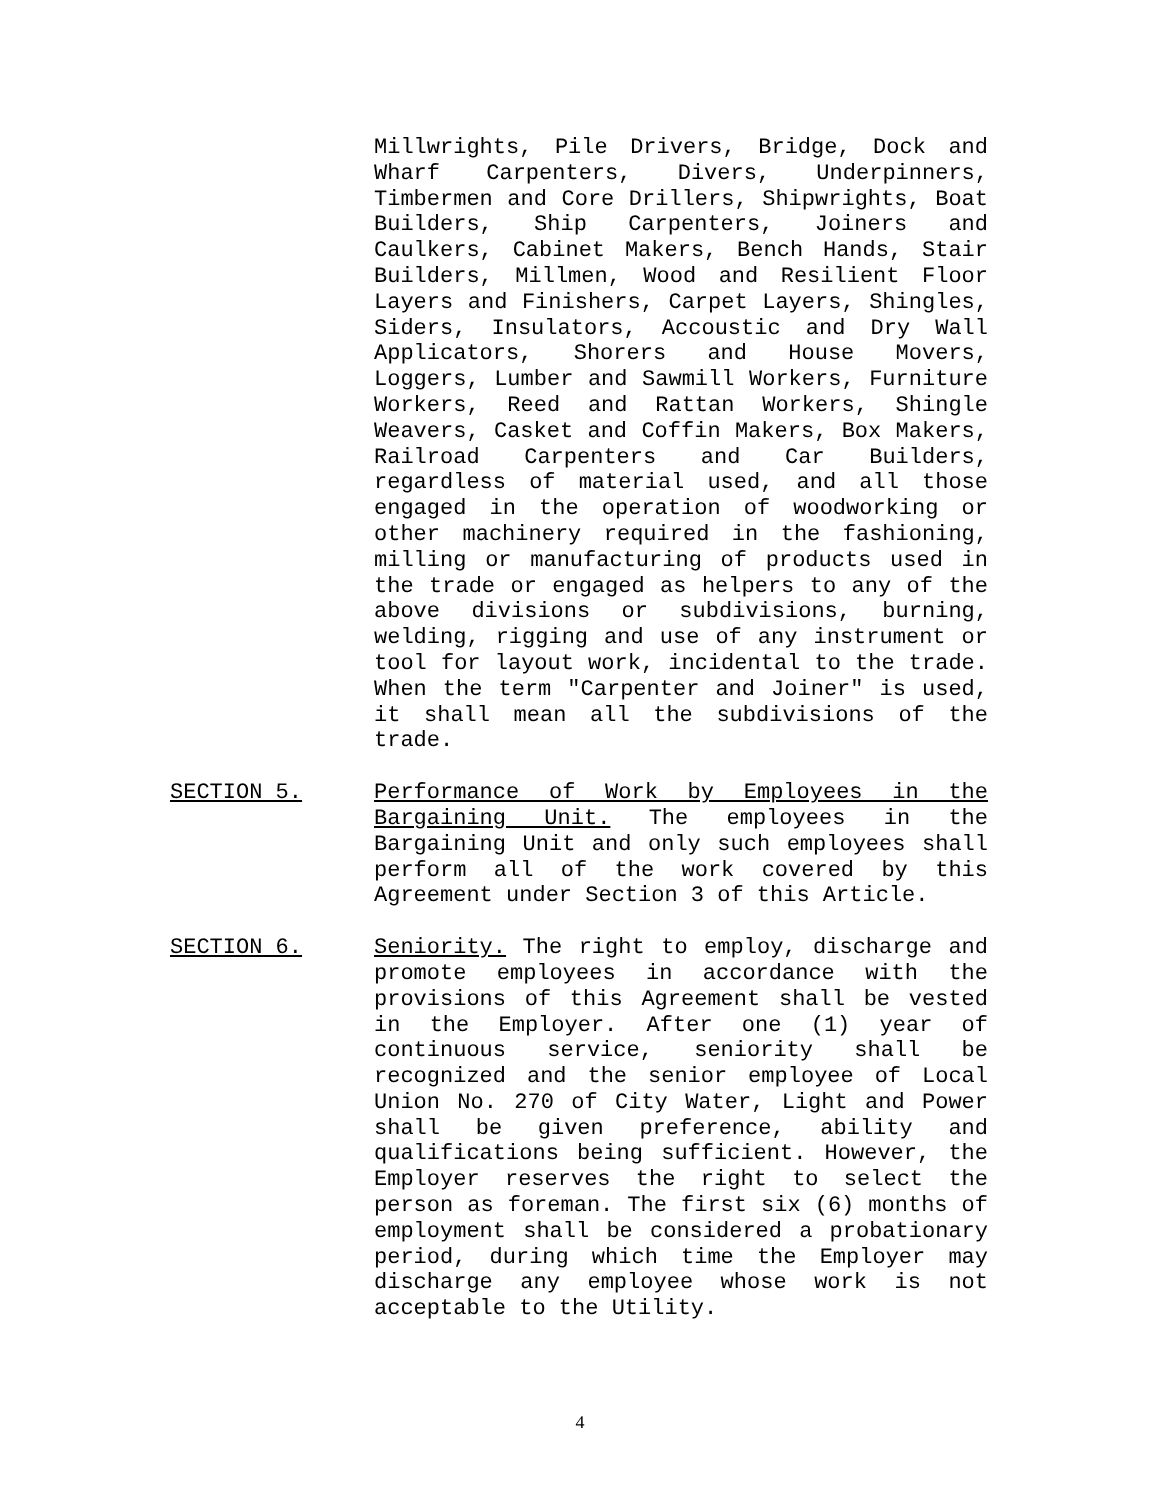Millwrights, Pile Drivers, Bridge, Dock and Wharf Carpenters, Divers, Underpinners, Timbermen and Core Drillers, Shipwrights, Boat Builders, Ship Carpenters, Joiners and Caulkers, Cabinet Makers, Bench Hands, Stair Builders, Millmen, Wood and Resilient Floor Layers and Finishers, Carpet Layers, Shingles, Siders, Insulators, Accoustic and Dry Wall Applicators, Shorers and House Movers, Loggers, Lumber and Sawmill Workers, Furniture Workers, Reed and Rattan Workers, Shingle Weavers, Casket and Coffin Makers, Box Makers, Railroad Carpenters and Car Builders, regardless of material used, and all those engaged in the operation of woodworking or other machinery required in the fashioning, milling or manufacturing of products used in the trade or engaged as helpers to any of the above divisions or subdivisions, burning, welding, rigging and use of any instrument or tool for layout work, incidental to the trade. When the term "Carpenter and Joiner" is used, it shall mean all the subdivisions of the trade.
SECTION 5.
Performance of Work by Employees in the Bargaining Unit. The employees in the Bargaining Unit and only such employees shall perform all of the work covered by this Agreement under Section 3 of this Article.
SECTION 6.
Seniority. The right to employ, discharge and promote employees in accordance with the provisions of this Agreement shall be vested in the Employer. After one (1) year of continuous service, seniority shall be recognized and the senior employee of Local Union No. 270 of City Water, Light and Power shall be given preference, ability and qualifications being sufficient. However, the Employer reserves the right to select the person as foreman. The first six (6) months of employment shall be considered a probationary period, during which time the Employer may discharge any employee whose work is not acceptable to the Utility.
4